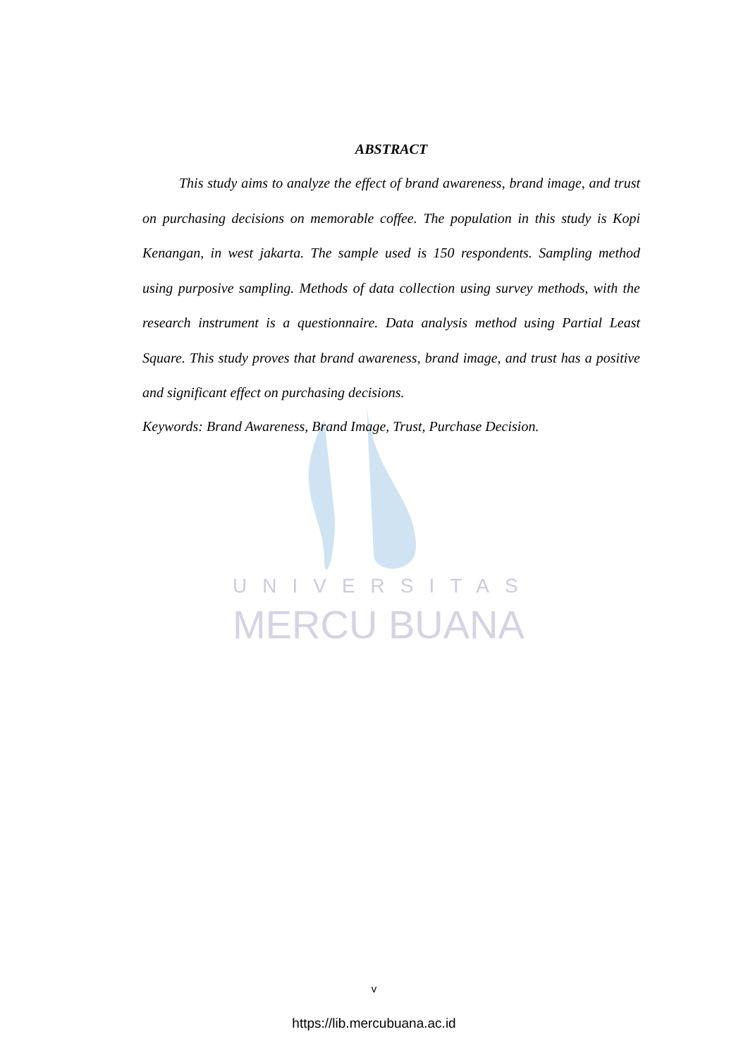UNIVERSITAS
MERCU BUANA
ABSTRACT
This study aims to analyze the effect of brand awareness, brand image, and trust on purchasing decisions on memorable coffee. The population in this study is Kopi Kenangan, in west jakarta. The sample used is 150 respondents. Sampling method using purposive sampling. Methods of data collection using survey methods, with the research instrument is a questionnaire. Data analysis method using Partial Least Square. This study proves that brand awareness, brand image, and trust has a positive and significant effect on purchasing decisions.
Keywords: Brand Awareness, Brand Image, Trust, Purchase Decision.
v
https://lib.mercubuana.ac.id